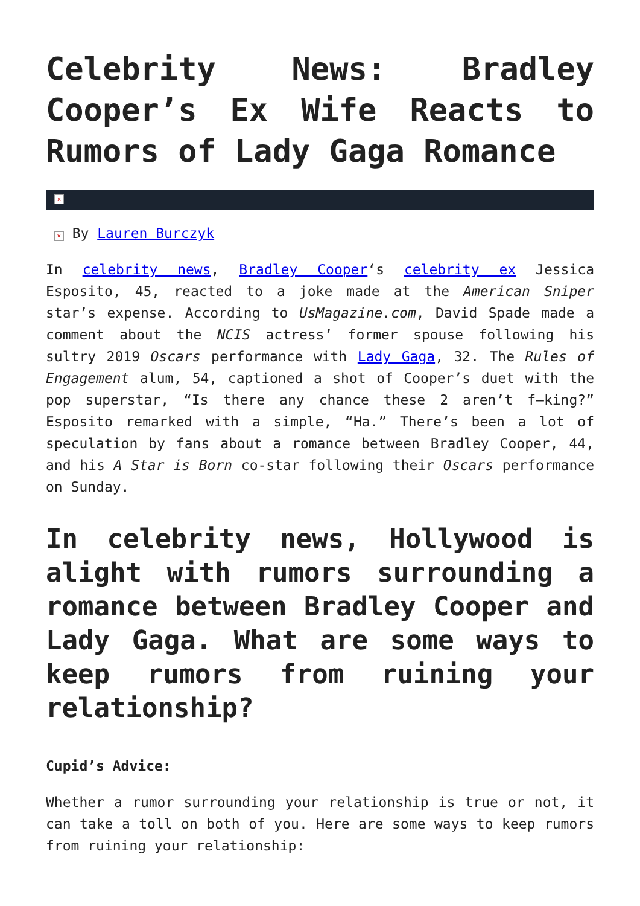Celebrity News: Bradley Cooper’s Ex Wife Reacts to Rumors of Lady Gaga Romance
×
× By Lauren Burczyk
In celebrity news, Bradley Cooper‘s celebrity ex Jessica Esposito, 45, reacted to a joke made at the American Sniper star’s expense. According to UsMagazine.com, David Spade made a comment about the NCIS actress’ former spouse following his sultry 2019 Oscars performance with Lady Gaga, 32. The Rules of Engagement alum, 54, captioned a shot of Cooper’s duet with the pop superstar, “Is there any chance these 2 aren’t f–king?” Esposito remarked with a simple, “Ha.” There’s been a lot of speculation by fans about a romance between Bradley Cooper, 44, and his A Star is Born co-star following their Oscars performance on Sunday.
In celebrity news, Hollywood is alight with rumors surrounding a romance between Bradley Cooper and Lady Gaga. What are some ways to keep rumors from ruining your relationship?
Cupid’s Advice:
Whether a rumor surrounding your relationship is true or not, it can take a toll on both of you. Here are some ways to keep rumors from ruining your relationship: